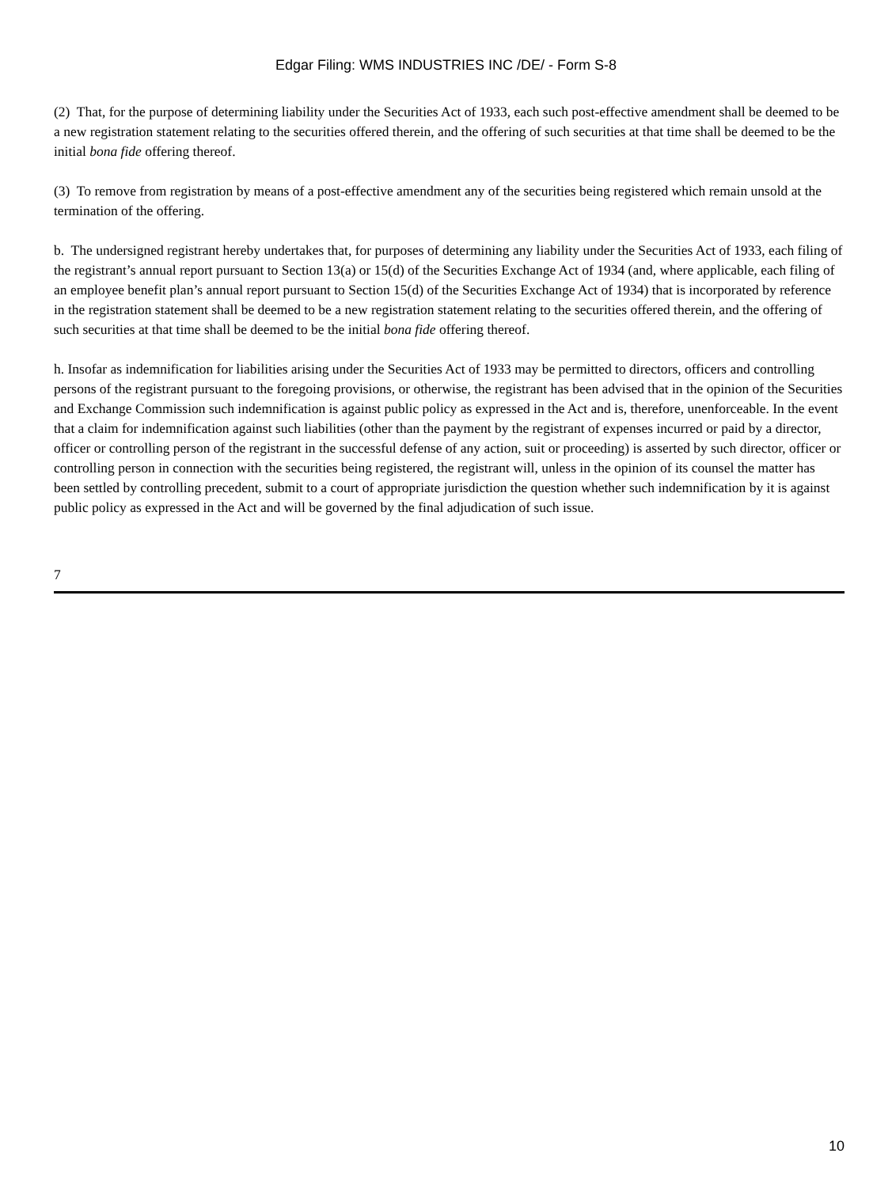Edgar Filing: WMS INDUSTRIES INC /DE/ - Form S-8
(2) That, for the purpose of determining liability under the Securities Act of 1933, each such post-effective amendment shall be deemed to be a new registration statement relating to the securities offered therein, and the offering of such securities at that time shall be deemed to be the initial bona fide offering thereof.
(3) To remove from registration by means of a post-effective amendment any of the securities being registered which remain unsold at the termination of the offering.
b. The undersigned registrant hereby undertakes that, for purposes of determining any liability under the Securities Act of 1933, each filing of the registrant’s annual report pursuant to Section 13(a) or 15(d) of the Securities Exchange Act of 1934 (and, where applicable, each filing of an employee benefit plan’s annual report pursuant to Section 15(d) of the Securities Exchange Act of 1934) that is incorporated by reference in the registration statement shall be deemed to be a new registration statement relating to the securities offered therein, and the offering of such securities at that time shall be deemed to be the initial bona fide offering thereof.
h. Insofar as indemnification for liabilities arising under the Securities Act of 1933 may be permitted to directors, officers and controlling persons of the registrant pursuant to the foregoing provisions, or otherwise, the registrant has been advised that in the opinion of the Securities and Exchange Commission such indemnification is against public policy as expressed in the Act and is, therefore, unenforceable. In the event that a claim for indemnification against such liabilities (other than the payment by the registrant of expenses incurred or paid by a director, officer or controlling person of the registrant in the successful defense of any action, suit or proceeding) is asserted by such director, officer or controlling person in connection with the securities being registered, the registrant will, unless in the opinion of its counsel the matter has been settled by controlling precedent, submit to a court of appropriate jurisdiction the question whether such indemnification by it is against public policy as expressed in the Act and will be governed by the final adjudication of such issue.
7
10